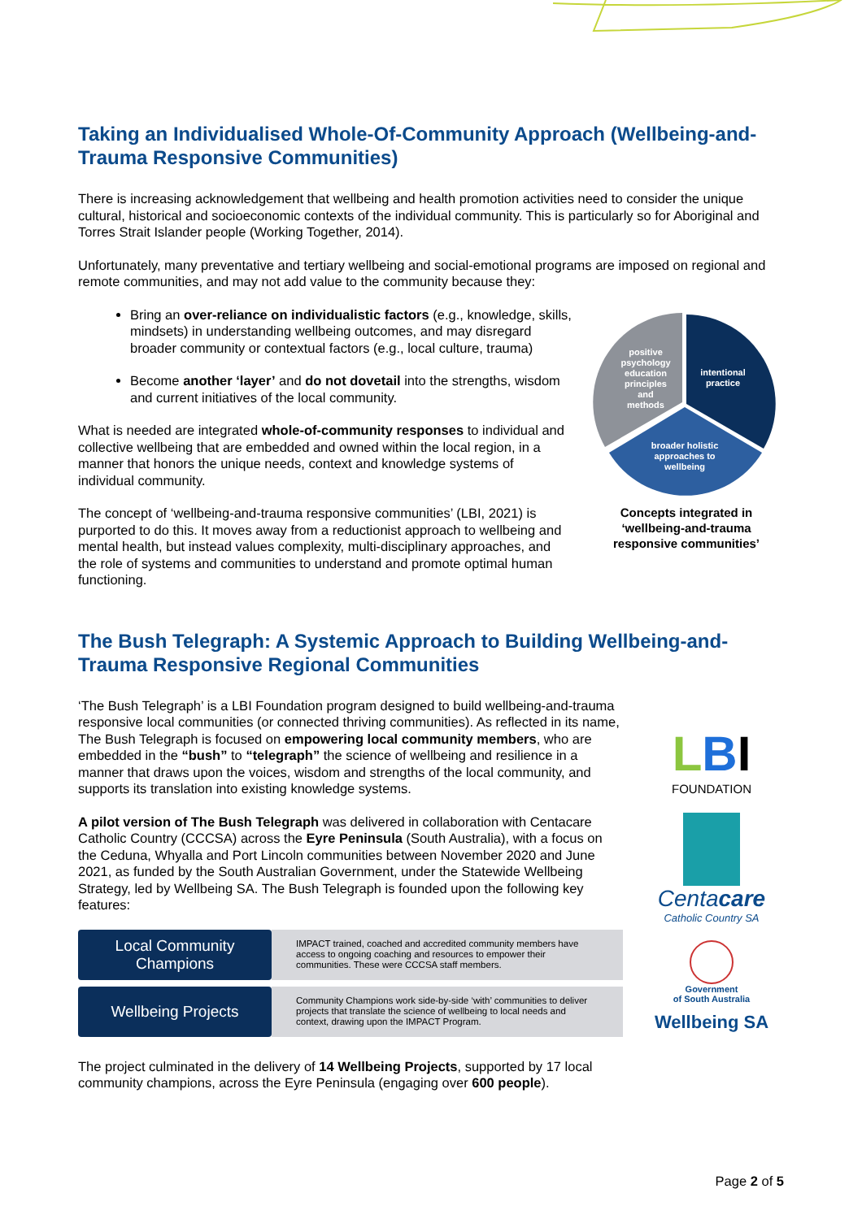Taking an Individualised Whole-Of-Community Approach (Wellbeing-and-Trauma Responsive Communities)
There is increasing acknowledgement that wellbeing and health promotion activities need to consider the unique cultural, historical and socioeconomic contexts of the individual community. This is particularly so for Aboriginal and Torres Strait Islander people (Working Together, 2014).
Unfortunately, many preventative and tertiary wellbeing and social-emotional programs are imposed on regional and remote communities, and may not add value to the community because they:
Bring an over-reliance on individualistic factors (e.g., knowledge, skills, mindsets) in understanding wellbeing outcomes, and may disregard broader community or contextual factors (e.g., local culture, trauma)
Become another ‘layer’ and do not dovetail into the strengths, wisdom and current initiatives of the local community.
What is needed are integrated whole-of-community responses to individual and collective wellbeing that are embedded and owned within the local region, in a manner that honors the unique needs, context and knowledge systems of individual community.
The concept of ‘wellbeing-and-trauma responsive communities’ (LBI, 2021) is purported to do this. It moves away from a reductionist approach to wellbeing and mental health, but instead values complexity, multi-disciplinary approaches, and the role of systems and communities to understand and promote optimal human functioning.
positive
psychology
education
principles
and
methods
intentional
practice
broader holistic
approaches to
wellbeing
Concepts integrated in ‘wellbeing-and-trauma responsive communities’
The Bush Telegraph: A Systemic Approach to Building Wellbeing-and-Trauma Responsive Regional Communities
‘The Bush Telegraph’ is a LBI Foundation program designed to build wellbeing-and-trauma responsive local communities (or connected thriving communities). As reflected in its name, The Bush Telegraph is focused on empowering local community members, who are embedded in the “bush” to “telegraph” the science of wellbeing and resilience in a manner that draws upon the voices, wisdom and strengths of the local community, and supports its translation into existing knowledge systems.
A pilot version of The Bush Telegraph was delivered in collaboration with Centacare Catholic Country (CCCSA) across the Eyre Peninsula (South Australia), with a focus on the Ceduna, Whyalla and Port Lincoln communities between November 2020 and June 2021, as funded by the South Australian Government, under the Statewide Wellbeing Strategy, led by Wellbeing SA. The Bush Telegraph is founded upon the following key features:
Local Community Champions
IMPACT trained, coached and accredited community members have access to ongoing coaching and resources to empower their communities. These were CCCSA staff members.
Wellbeing Projects
Community Champions work side-by-side ‘with’ communities to deliver projects that translate the science of wellbeing to local needs and context, drawing upon the IMPACT Program.
The project culminated in the delivery of 14 Wellbeing Projects, supported by 17 local community champions, across the Eyre Peninsula (engaging over 600 people).
LBI FOUNDATION
Centacare
Catholic Country SA
Government
of South Australia
Wellbeing SA
Page 2 of 5